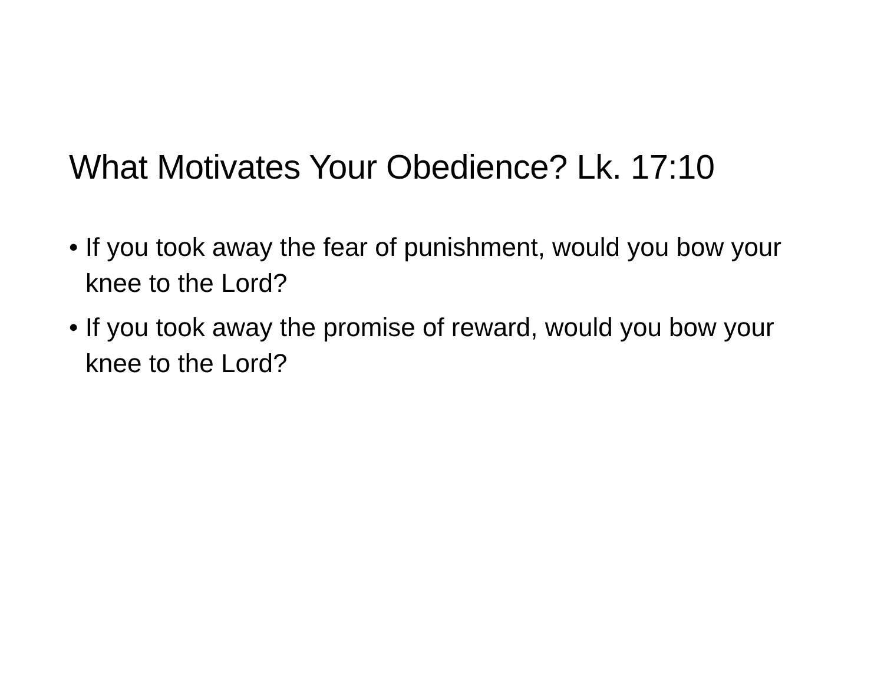What Motivates Your Obedience? Lk. 17:10
• If you took away the fear of punishment, would you bow your knee to the Lord?
• If you took away the promise of reward, would you bow your knee to the Lord?